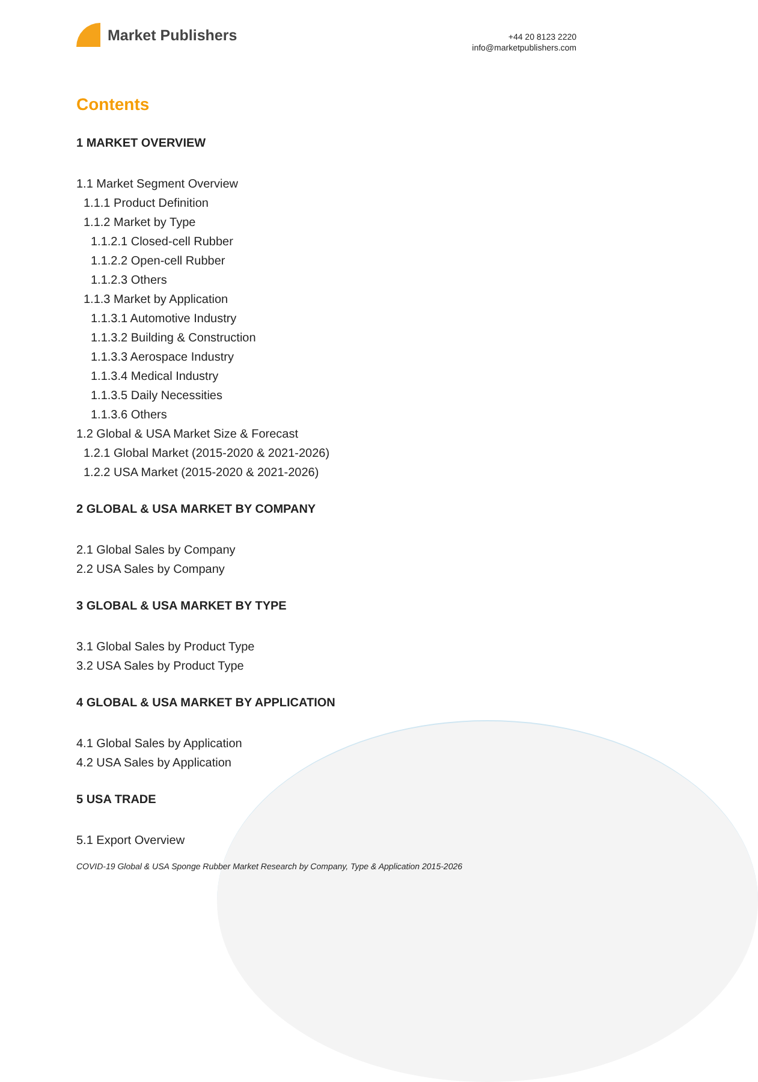Market Publishers
+44 20 8123 2220
info@marketpublishers.com
Contents
1 MARKET OVERVIEW
1.1 Market Segment Overview
1.1.1 Product Definition
1.1.2 Market by Type
1.1.2.1 Closed-cell Rubber
1.1.2.2 Open-cell Rubber
1.1.2.3 Others
1.1.3 Market by Application
1.1.3.1 Automotive Industry
1.1.3.2 Building & Construction
1.1.3.3 Aerospace Industry
1.1.3.4 Medical Industry
1.1.3.5 Daily Necessities
1.1.3.6 Others
1.2 Global & USA Market Size & Forecast
1.2.1 Global Market (2015-2020 & 2021-2026)
1.2.2 USA Market (2015-2020 & 2021-2026)
2 GLOBAL & USA MARKET BY COMPANY
2.1 Global Sales by Company
2.2 USA Sales by Company
3 GLOBAL & USA MARKET BY TYPE
3.1 Global Sales by Product Type
3.2 USA Sales by Product Type
4 GLOBAL & USA MARKET BY APPLICATION
4.1 Global Sales by Application
4.2 USA Sales by Application
5 USA TRADE
5.1 Export Overview
COVID-19 Global & USA Sponge Rubber Market Research by Company, Type & Application 2015-2026